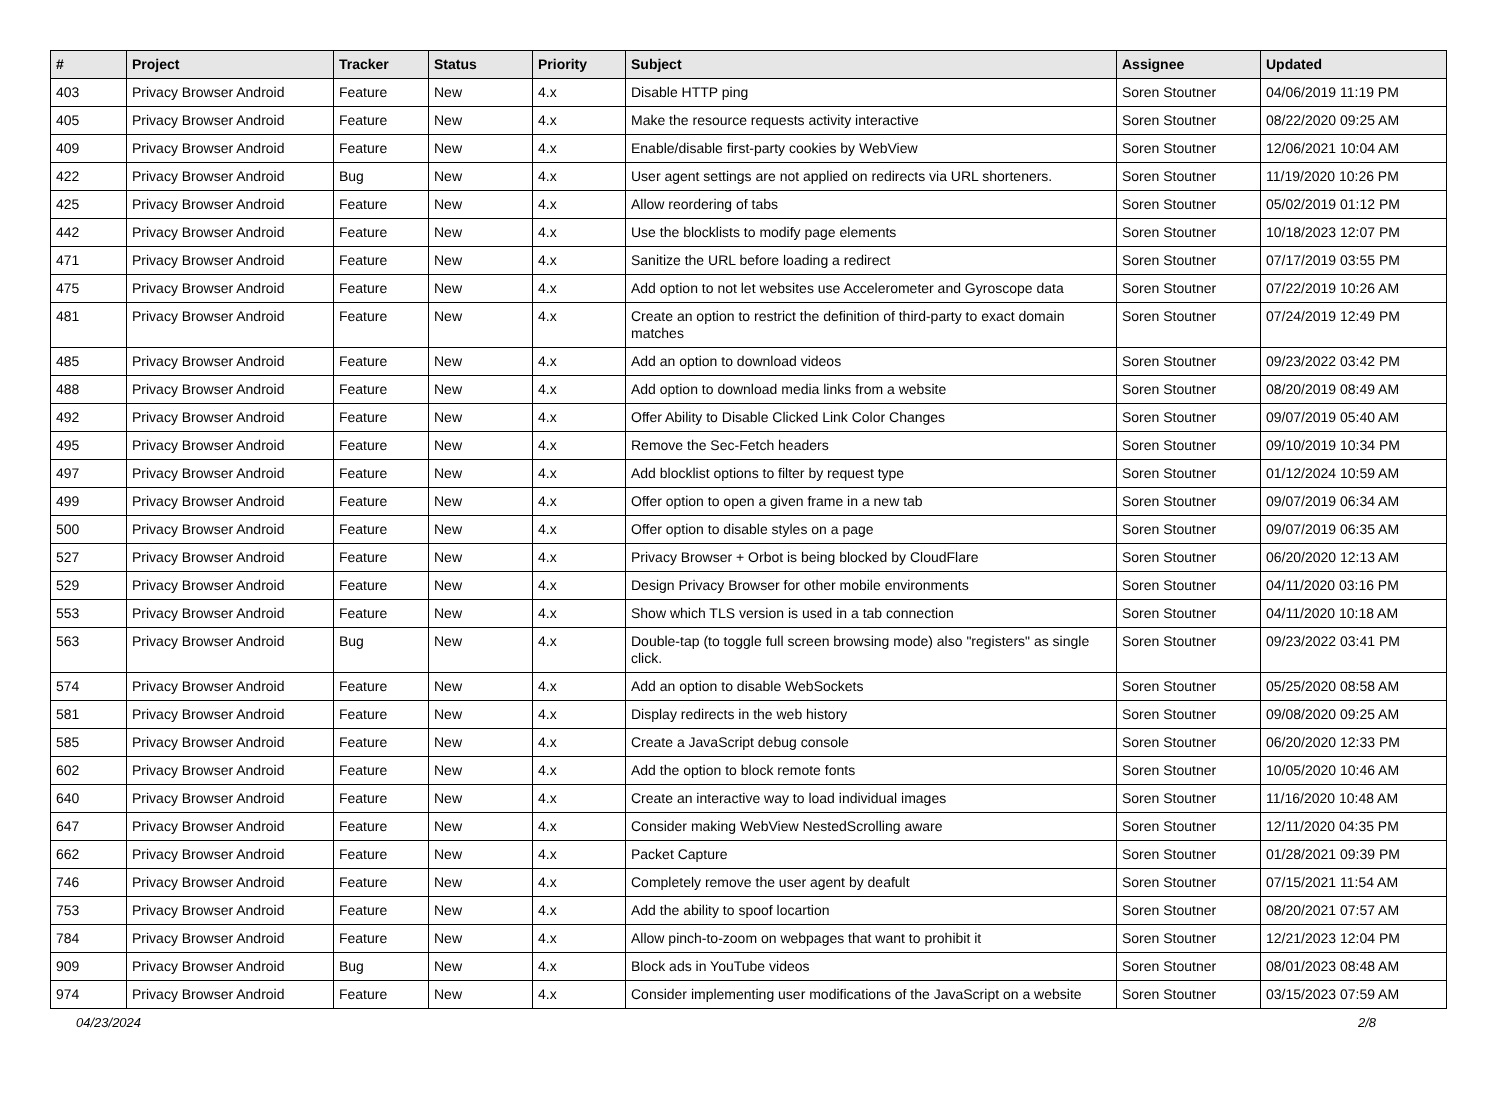| # | Project | Tracker | Status | Priority | Subject | Assignee | Updated |
| --- | --- | --- | --- | --- | --- | --- | --- |
| 403 | Privacy Browser Android | Feature | New | 4.x | Disable HTTP ping | Soren Stoutner | 04/06/2019 11:19 PM |
| 405 | Privacy Browser Android | Feature | New | 4.x | Make the resource requests activity interactive | Soren Stoutner | 08/22/2020 09:25 AM |
| 409 | Privacy Browser Android | Feature | New | 4.x | Enable/disable first-party cookies by WebView | Soren Stoutner | 12/06/2021 10:04 AM |
| 422 | Privacy Browser Android | Bug | New | 4.x | User agent settings are not applied on redirects via URL shorteners. | Soren Stoutner | 11/19/2020 10:26 PM |
| 425 | Privacy Browser Android | Feature | New | 4.x | Allow reordering of tabs | Soren Stoutner | 05/02/2019 01:12 PM |
| 442 | Privacy Browser Android | Feature | New | 4.x | Use the blocklists to modify page elements | Soren Stoutner | 10/18/2023 12:07 PM |
| 471 | Privacy Browser Android | Feature | New | 4.x | Sanitize the URL before loading a redirect | Soren Stoutner | 07/17/2019 03:55 PM |
| 475 | Privacy Browser Android | Feature | New | 4.x | Add option to not let websites use Accelerometer and Gyroscope data | Soren Stoutner | 07/22/2019 10:26 AM |
| 481 | Privacy Browser Android | Feature | New | 4.x | Create an option to restrict the definition of third-party to exact domain matches | Soren Stoutner | 07/24/2019 12:49 PM |
| 485 | Privacy Browser Android | Feature | New | 4.x | Add an option to download videos | Soren Stoutner | 09/23/2022 03:42 PM |
| 488 | Privacy Browser Android | Feature | New | 4.x | Add option to download media links from a website | Soren Stoutner | 08/20/2019 08:49 AM |
| 492 | Privacy Browser Android | Feature | New | 4.x | Offer Ability to Disable Clicked Link Color Changes | Soren Stoutner | 09/07/2019 05:40 AM |
| 495 | Privacy Browser Android | Feature | New | 4.x | Remove the Sec-Fetch headers | Soren Stoutner | 09/10/2019 10:34 PM |
| 497 | Privacy Browser Android | Feature | New | 4.x | Add blocklist options to filter by request type | Soren Stoutner | 01/12/2024 10:59 AM |
| 499 | Privacy Browser Android | Feature | New | 4.x | Offer option to open a given frame in a new tab | Soren Stoutner | 09/07/2019 06:34 AM |
| 500 | Privacy Browser Android | Feature | New | 4.x | Offer option to disable styles on a page | Soren Stoutner | 09/07/2019 06:35 AM |
| 527 | Privacy Browser Android | Feature | New | 4.x | Privacy Browser + Orbot is being blocked by CloudFlare | Soren Stoutner | 06/20/2020 12:13 AM |
| 529 | Privacy Browser Android | Feature | New | 4.x | Design Privacy Browser for other mobile environments | Soren Stoutner | 04/11/2020 03:16 PM |
| 553 | Privacy Browser Android | Feature | New | 4.x | Show which TLS version is used in a tab connection | Soren Stoutner | 04/11/2020 10:18 AM |
| 563 | Privacy Browser Android | Bug | New | 4.x | Double-tap (to toggle full screen browsing mode) also "registers" as single click. | Soren Stoutner | 09/23/2022 03:41 PM |
| 574 | Privacy Browser Android | Feature | New | 4.x | Add an option to disable WebSockets | Soren Stoutner | 05/25/2020 08:58 AM |
| 581 | Privacy Browser Android | Feature | New | 4.x | Display redirects in the web history | Soren Stoutner | 09/08/2020 09:25 AM |
| 585 | Privacy Browser Android | Feature | New | 4.x | Create a JavaScript debug console | Soren Stoutner | 06/20/2020 12:33 PM |
| 602 | Privacy Browser Android | Feature | New | 4.x | Add the option to block remote fonts | Soren Stoutner | 10/05/2020 10:46 AM |
| 640 | Privacy Browser Android | Feature | New | 4.x | Create an interactive way to load individual images | Soren Stoutner | 11/16/2020 10:48 AM |
| 647 | Privacy Browser Android | Feature | New | 4.x | Consider making WebView NestedScrolling aware | Soren Stoutner | 12/11/2020 04:35 PM |
| 662 | Privacy Browser Android | Feature | New | 4.x | Packet Capture | Soren Stoutner | 01/28/2021 09:39 PM |
| 746 | Privacy Browser Android | Feature | New | 4.x | Completely remove the user agent by deafult | Soren Stoutner | 07/15/2021 11:54 AM |
| 753 | Privacy Browser Android | Feature | New | 4.x | Add the ability to spoof locartion | Soren Stoutner | 08/20/2021 07:57 AM |
| 784 | Privacy Browser Android | Feature | New | 4.x | Allow pinch-to-zoom on webpages that want to prohibit it | Soren Stoutner | 12/21/2023 12:04 PM |
| 909 | Privacy Browser Android | Bug | New | 4.x | Block ads in YouTube videos | Soren Stoutner | 08/01/2023 08:48 AM |
| 974 | Privacy Browser Android | Feature | New | 4.x | Consider implementing user modifications of the JavaScript on a website | Soren Stoutner | 03/15/2023 07:59 AM |
04/23/2024 2/8